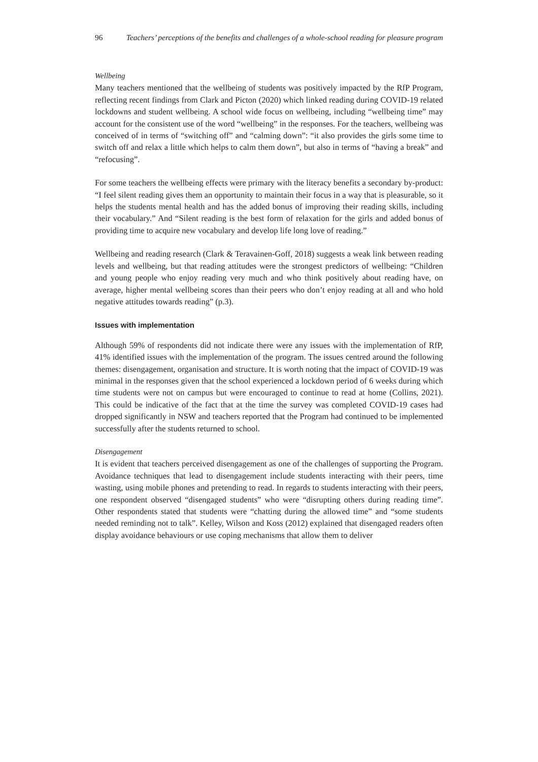96 Teachers’ perceptions of the benefits and challenges of a whole-school reading for pleasure program
Wellbeing
Many teachers mentioned that the wellbeing of students was positively impacted by the RfP Program, reflecting recent findings from Clark and Picton (2020) which linked reading during COVID-19 related lockdowns and student wellbeing. A school wide focus on wellbeing, including “wellbeing time” may account for the consistent use of the word “wellbeing” in the responses. For the teachers, wellbeing was conceived of in terms of “switching off” and “calming down”: “it also provides the girls some time to switch off and relax a little which helps to calm them down”, but also in terms of “having a break” and “refocusing”.
For some teachers the wellbeing effects were primary with the literacy benefits a secondary by-product: “I feel silent reading gives them an opportunity to maintain their focus in a way that is pleasurable, so it helps the students mental health and has the added bonus of improving their reading skills, including their vocabulary.” And “Silent reading is the best form of relaxation for the girls and added bonus of providing time to acquire new vocabulary and develop life long love of reading.”
Wellbeing and reading research (Clark & Teravainen-Goff, 2018) suggests a weak link between reading levels and wellbeing, but that reading attitudes were the strongest predictors of wellbeing: “Children and young people who enjoy reading very much and who think positively about reading have, on average, higher mental wellbeing scores than their peers who don’t enjoy reading at all and who hold negative attitudes towards reading” (p.3).
Issues with implementation
Although 59% of respondents did not indicate there were any issues with the implementation of RfP, 41% identified issues with the implementation of the program. The issues centred around the following themes: disengagement, organisation and structure. It is worth noting that the impact of COVID-19 was minimal in the responses given that the school experienced a lockdown period of 6 weeks during which time students were not on campus but were encouraged to continue to read at home (Collins, 2021). This could be indicative of the fact that at the time the survey was completed COVID-19 cases had dropped significantly in NSW and teachers reported that the Program had continued to be implemented successfully after the students returned to school.
Disengagement
It is evident that teachers perceived disengagement as one of the challenges of supporting the Program. Avoidance techniques that lead to disengagement include students interacting with their peers, time wasting, using mobile phones and pretending to read. In regards to students interacting with their peers, one respondent observed “disengaged students” who were “disrupting others during reading time”. Other respondents stated that students were “chatting during the allowed time” and “some students needed reminding not to talk”. Kelley, Wilson and Koss (2012) explained that disengaged readers often display avoidance behaviours or use coping mechanisms that allow them to deliver